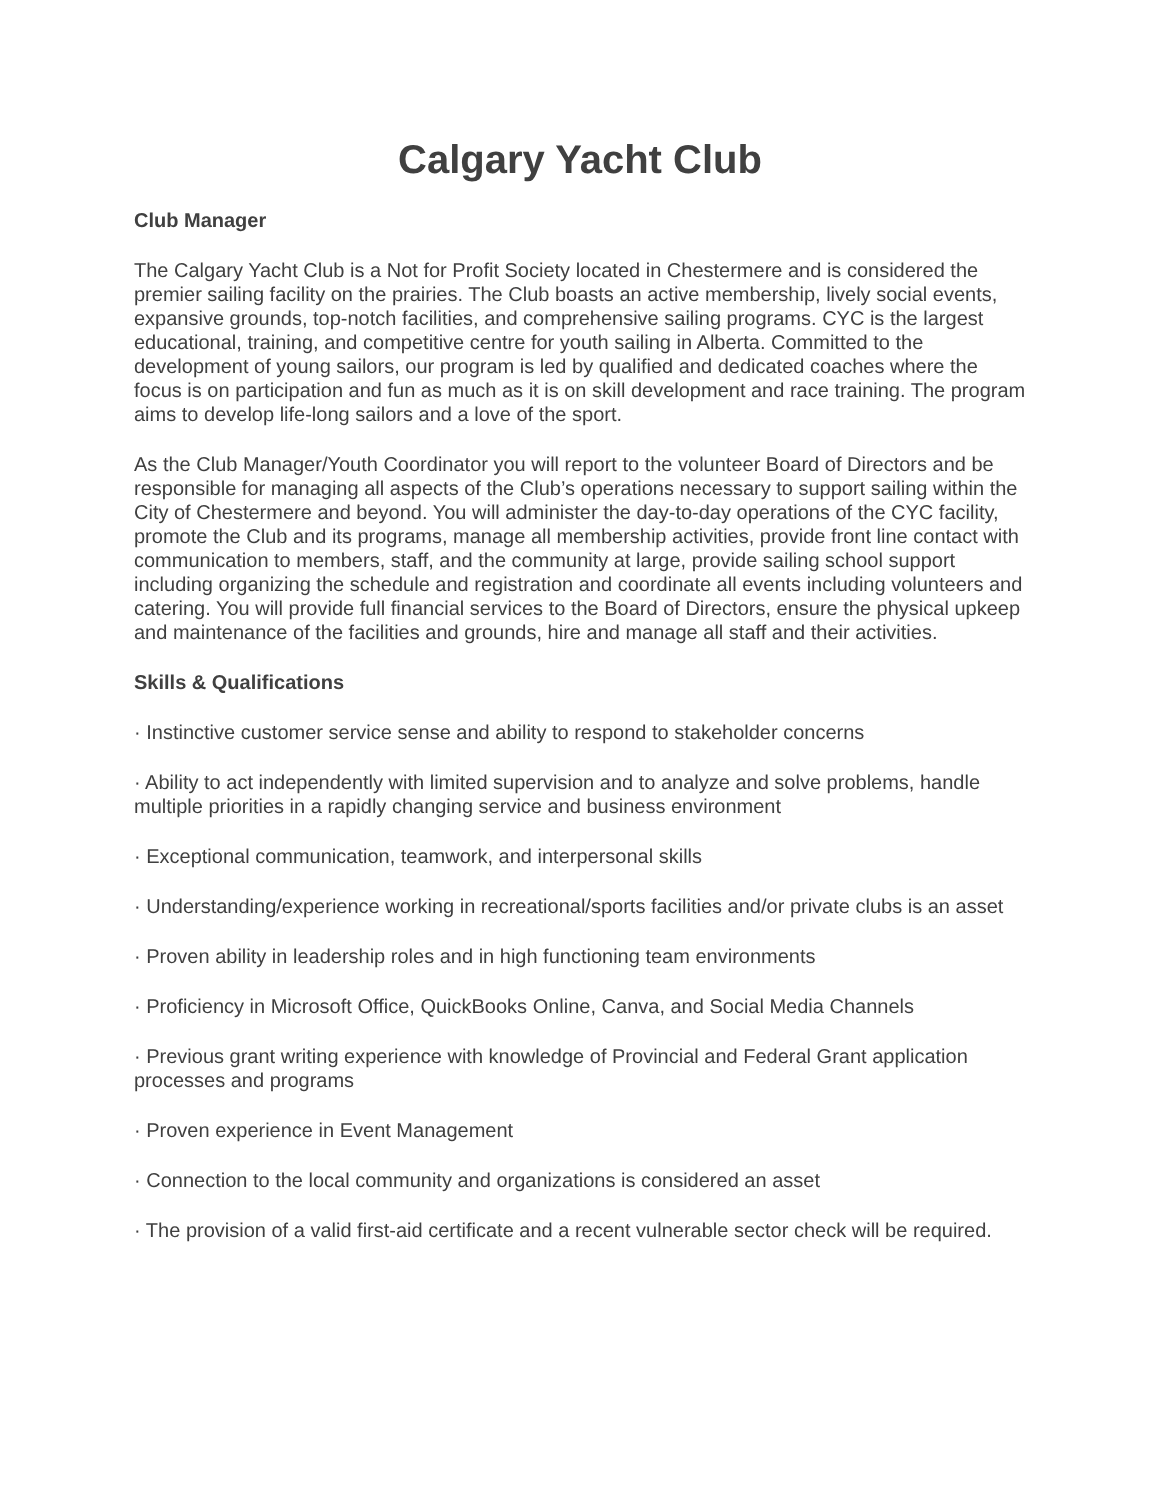Calgary Yacht Club
Club Manager
The Calgary Yacht Club is a Not for Profit Society located in Chestermere and is considered the premier sailing facility on the prairies. The Club boasts an active membership, lively social events, expansive grounds, top-notch facilities, and comprehensive sailing programs. CYC is the largest educational, training, and competitive centre for youth sailing in Alberta. Committed to the development of young sailors, our program is led by qualified and dedicated coaches where the focus is on participation and fun as much as it is on skill development and race training. The program aims to develop life-long sailors and a love of the sport.
As the Club Manager/Youth Coordinator you will report to the volunteer Board of Directors and be responsible for managing all aspects of the Club’s operations necessary to support sailing within the City of Chestermere and beyond. You will administer the day-to-day operations of the CYC facility, promote the Club and its programs, manage all membership activities, provide front line contact with communication to members, staff, and the community at large, provide sailing school support including organizing the schedule and registration and coordinate all events including volunteers and catering. You will provide full financial services to the Board of Directors, ensure the physical upkeep and maintenance of the facilities and grounds, hire and manage all staff and their activities.
Skills & Qualifications
· Instinctive customer service sense and ability to respond to stakeholder concerns
· Ability to act independently with limited supervision and to analyze and solve problems, handle multiple priorities in a rapidly changing service and business environment
· Exceptional communication, teamwork, and interpersonal skills
· Understanding/experience working in recreational/sports facilities and/or private clubs is an asset
· Proven ability in leadership roles and in high functioning team environments
· Proficiency in Microsoft Office, QuickBooks Online, Canva, and Social Media Channels
· Previous grant writing experience with knowledge of Provincial and Federal Grant application processes and programs
· Proven experience in Event Management
· Connection to the local community and organizations is considered an asset
· The provision of a valid first-aid certificate and a recent vulnerable sector check will be required.